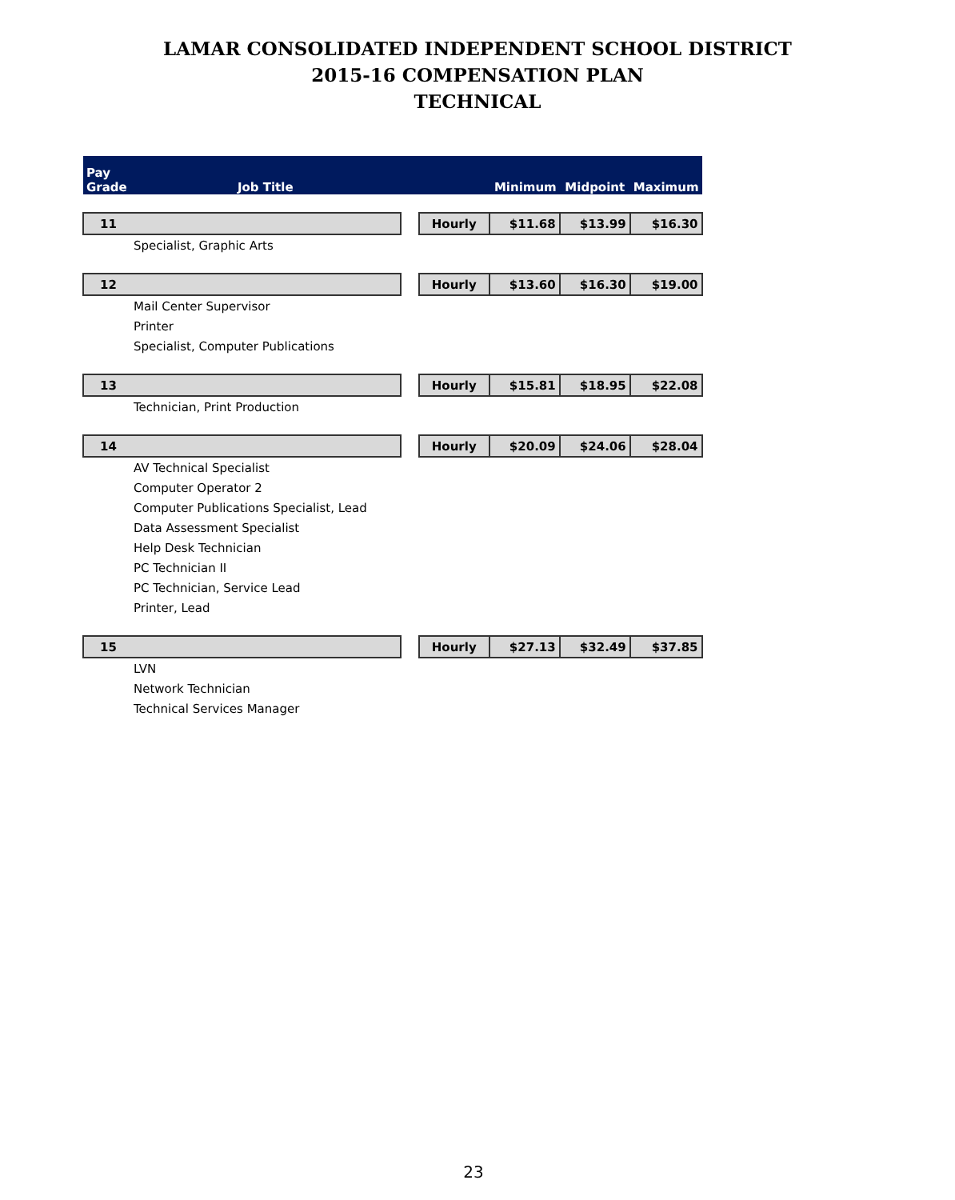LAMAR CONSOLIDATED INDEPENDENT SCHOOL DISTRICT
2015-16 COMPENSATION PLAN
TECHNICAL
| Pay Grade | Job Title | | | Minimum | Midpoint | Maximum |
| --- | --- | --- | --- | --- | --- | --- |
| 11 | | | Hourly | $11.68 | $13.99 | $16.30 |
| Specialist, Graphic Arts | | | | | | |
| 12 | | | Hourly | $13.60 | $16.30 | $19.00 |
| Mail Center Supervisor | | | | | | |
| Printer | | | | | | |
| Specialist, Computer Publications | | | | | | |
| 13 | | | Hourly | $15.81 | $18.95 | $22.08 |
| Technician, Print Production | | | | | | |
| 14 | | | Hourly | $20.09 | $24.06 | $28.04 |
| AV Technical Specialist | | | | | | |
| Computer Operator 2 | | | | | | |
| Computer Publications Specialist, Lead | | | | | | |
| Data Assessment Specialist | | | | | | |
| Help Desk Technician | | | | | | |
| PC Technician II | | | | | | |
| PC Technician, Service Lead | | | | | | |
| Printer, Lead | | | | | | |
| 15 | | | Hourly | $27.13 | $32.49 | $37.85 |
| LVN | | | | | | |
| Network Technician | | | | | | |
| Technical Services Manager | | | | | | |
23